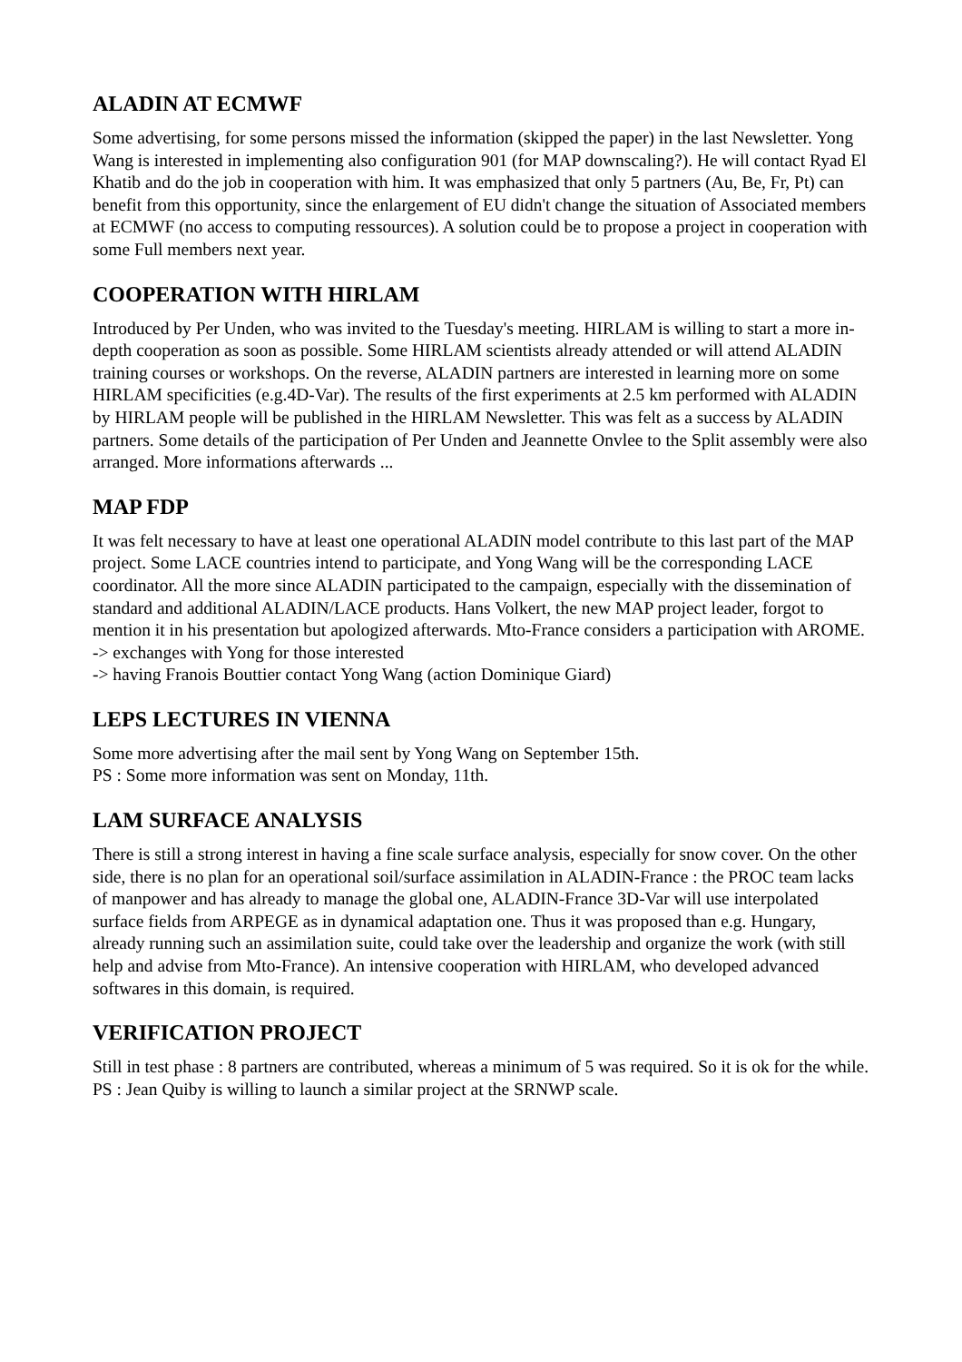ALADIN AT ECMWF
Some advertising, for some persons missed the information (skipped the paper) in the last Newsletter. Yong Wang is interested in implementing also configuration 901 (for MAP downscaling?). He will contact Ryad El Khatib and do the job in cooperation with him. It was emphasized that only 5 partners (Au, Be, Fr, Pt) can benefit from this opportunity, since the enlargement of EU didn't change the situation of Associated members at ECMWF (no access to computing ressources). A solution could be to propose a project in cooperation with some Full members next year.
COOPERATION WITH HIRLAM
Introduced by Per Unden, who was invited to the Tuesday's meeting. HIRLAM is willing to start a more in-depth cooperation as soon as possible. Some HIRLAM scientists already attended or will attend ALADIN training courses or workshops. On the reverse, ALADIN partners are interested in learning more on some HIRLAM specificities (e.g.4D-Var). The results of the first experiments at 2.5 km performed with ALADIN by HIRLAM people will be published in the HIRLAM Newsletter. This was felt as a success by ALADIN partners. Some details of the participation of Per Unden and Jeannette Onvlee to the Split assembly were also arranged. More informations afterwards ...
MAP FDP
It was felt necessary to have at least one operational ALADIN model contribute to this last part of the MAP project. Some LACE countries intend to participate, and Yong Wang will be the corresponding LACE coordinator. All the more since ALADIN participated to the campaign, especially with the dissemination of standard and additional ALADIN/LACE products. Hans Volkert, the new MAP project leader, forgot to mention it in his presentation but apologized afterwards. Mto-France considers a participation with AROME.
-> exchanges with Yong for those interested
-> having Franois Bouttier contact Yong Wang (action Dominique Giard)
LEPS LECTURES IN VIENNA
Some more advertising after the mail sent by Yong Wang on September 15th.
PS : Some more information was sent on Monday, 11th.
LAM SURFACE ANALYSIS
There is still a strong interest in having a fine scale surface analysis, especially for snow cover. On the other side, there is no plan for an operational soil/surface assimilation in ALADIN-France : the PROC team lacks of manpower and has already to manage the global one, ALADIN-France 3D-Var will use interpolated surface fields from ARPEGE as in dynamical adaptation one. Thus it was proposed than e.g. Hungary, already running such an assimilation suite, could take over the leadership and organize the work (with still help and advise from Mto-France). An intensive cooperation with HIRLAM, who developed advanced softwares in this domain, is required.
VERIFICATION PROJECT
Still in test phase : 8 partners are contributed, whereas a minimum of 5 was required. So it is ok for the while.
PS : Jean Quiby is willing to launch a similar project at the SRNWP scale.